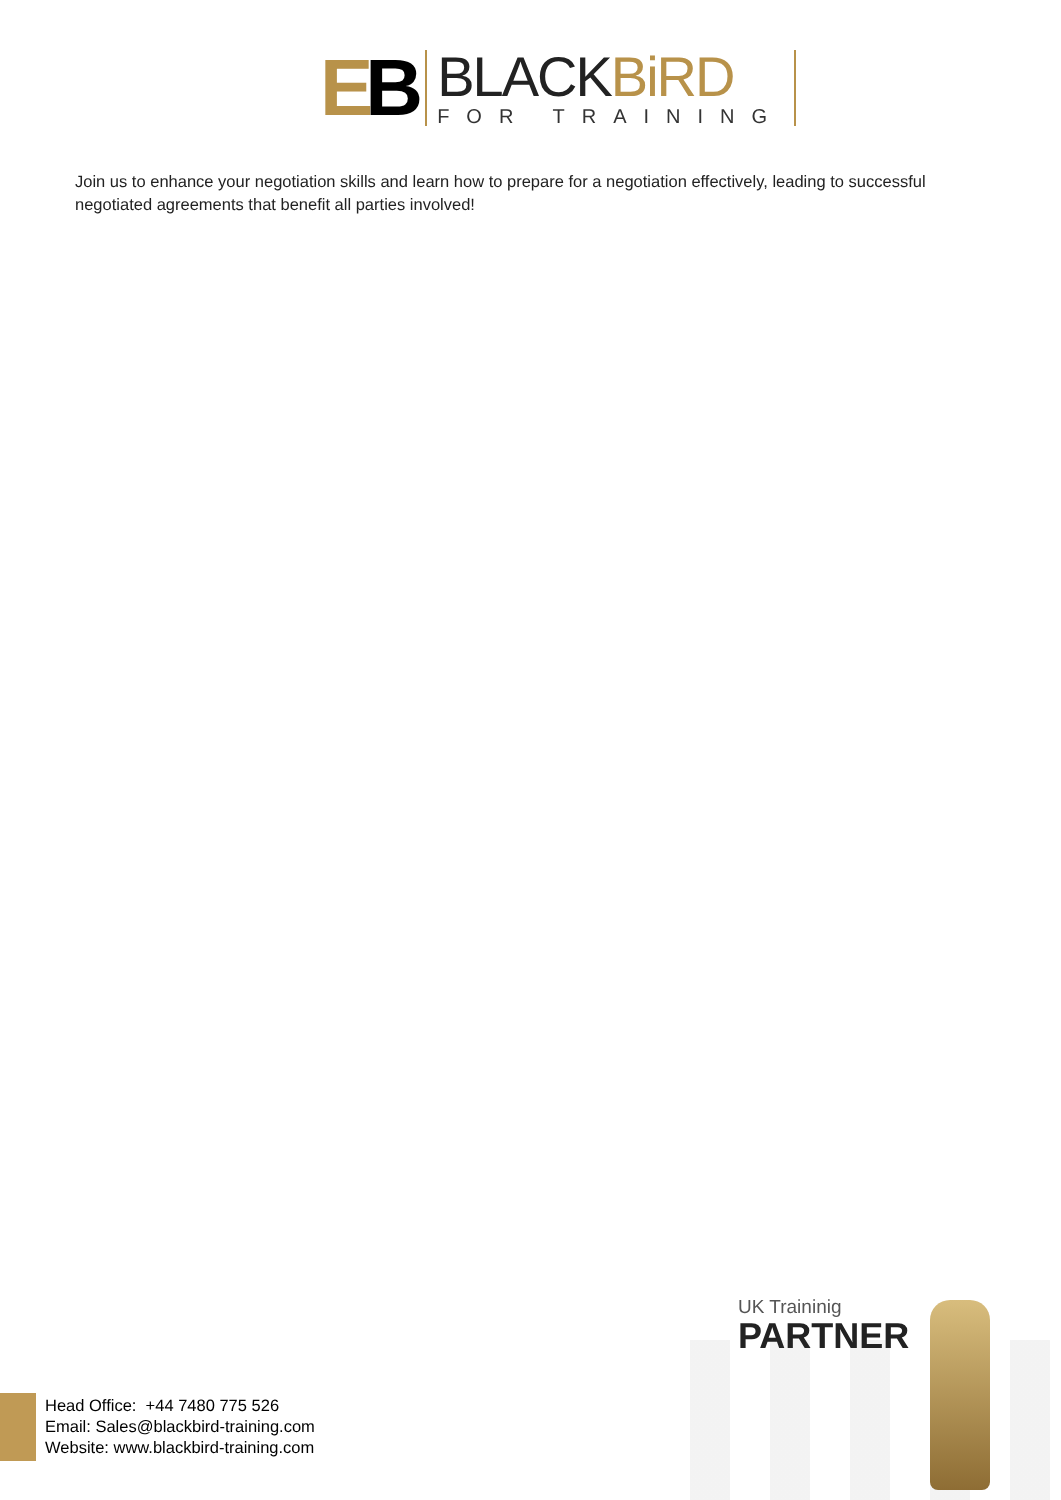EB
BLACKBiRD
FOR TRAINING
Join us to enhance your negotiation skills and learn how to prepare for a negotiation effectively, leading to successful negotiated agreements that benefit all parties involved!
UK Traininig
PARTNER
Head Office: +44 7480 775 526
Email: Sales@blackbird-training.com
Website: www.blackbird-training.com